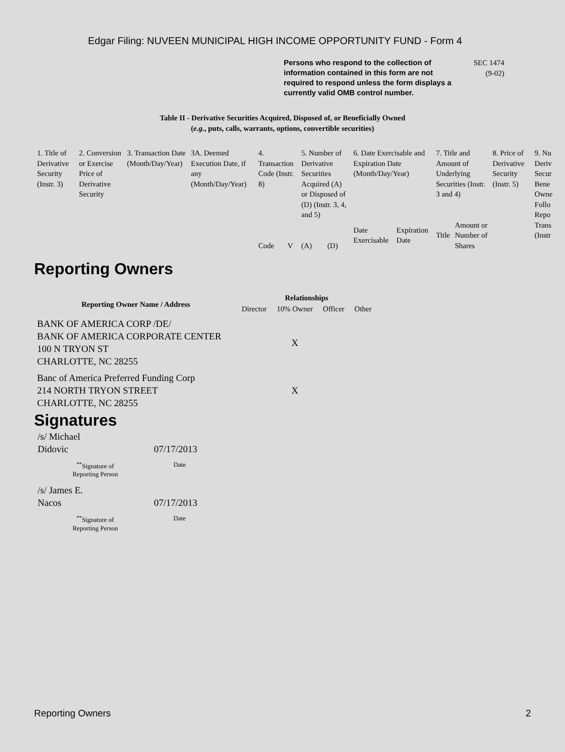Edgar Filing: NUVEEN MUNICIPAL HIGH INCOME OPPORTUNITY FUND - Form 4
Persons who respond to the collection of information contained in this form are not required to respond unless the form displays a currently valid OMB control number. SEC 1474
(9-02)
Table II - Derivative Securities Acquired, Disposed of, or Beneficially Owned
(e.g., puts, calls, warrants, options, convertible securities)
| 1. Title of Derivative Security (Instr. 3) | 2. Conversion or Exercise Price of Derivative Security | 3. Transaction Date (Month/Day/Year) | 3A. Deemed Execution Date, if any (Month/Day/Year) | 4. Transaction Code (Instr. 8) | | 5. Number of Derivative Securities Acquired (A) or Disposed of (D) (Instr. 3, 4, and 5) | | 6. Date Exercisable and Expiration Date (Month/Day/Year) | | 7. Title and Amount of Underlying Securities (Instr. 3 and 4) | | 8. Price of Derivative Security (Instr. 5) | 9. Nu Deriv Secur Bene Owne Follo Repo Trans (Instr |
| | | | | Code | V | (A) | (D) | Date Exercisable | Expiration Date | Title | Amount or Number of Shares | | |
Reporting Owners
| Reporting Owner Name / Address | Relationships | | | |
| --- | --- | --- | --- | --- |
| | Director | 10% Owner | Officer | Other |
| BANK OF AMERICA CORP /DE/ BANK OF AMERICA CORPORATE CENTER 100 N TRYON ST CHARLOTTE, NC 28255 | | X | | |
| Banc of America Preferred Funding Corp 214 NORTH TRYON STREET CHARLOTTE, NC 28255 | | X | | |
Signatures
| /s/ Michael Didovic | 07/17/2013 |
| <sup>**</sup> Signature of Reporting Person | Date |
| /s/ James E. Nacos | 07/17/2013 |
| <sup>**</sup> Signature of Reporting Person | Date |
Reporting Owners 2